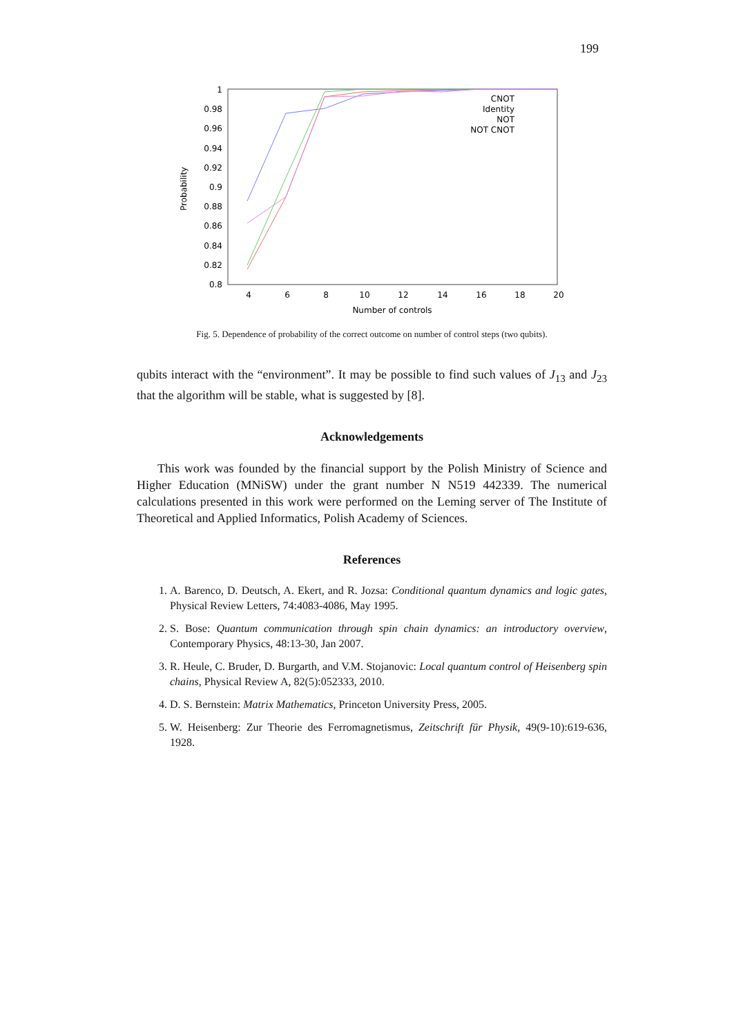199
1
0.98
0.96
0.94
0.92
0.9
0.88
0.86
0.84
0.82
0.8
4
6
8
10
12
14
16
18
20
Number of controls
Probability
CNOT
Identity
NOT
NOT CNOT
Fig. 5. Dependence of probability of the correct outcome on number of control steps (two qubits).
qubits interact with the “environment”. It may be possible to find such values of J<sub>13</sub> and J<sub>23</sub> that the algorithm will be stable, what is suggested by [8].
Acknowledgements
This work was founded by the financial support by the Polish Ministry of Science and Higher Education (MNiSW) under the grant number N N519 442339. The numerical calculations presented in this work were performed on the Leming server of The Institute of Theoretical and Applied Informatics, Polish Academy of Sciences.
References
1. A. Barenco, D. Deutsch, A. Ekert, and R. Jozsa: Conditional quantum dynamics and logic gates, Physical Review Letters, 74:4083-4086, May 1995.
2. S. Bose: Quantum communication through spin chain dynamics: an introductory overview, Contemporary Physics, 48:13-30, Jan 2007.
3. R. Heule, C. Bruder, D. Burgarth, and V.M. Stojanovic: Local quantum control of Heisenberg spin chains, Physical Review A, 82(5):052333, 2010.
4. D. S. Bernstein: Matrix Mathematics, Princeton University Press, 2005.
5. W. Heisenberg: Zur Theorie des Ferromagnetismus, Zeitschrift für Physik, 49(9-10):619-636, 1928.